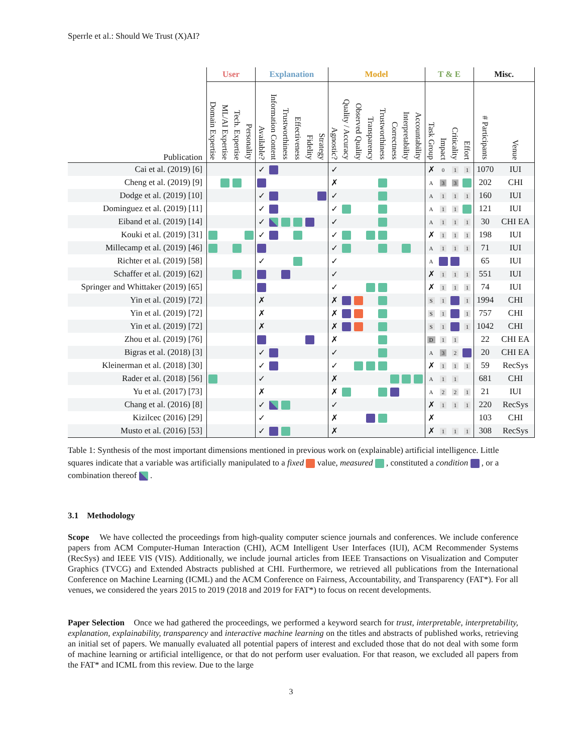Sperrle et al.: Should We Trust (X)AI?
| | User | | | | Explanation | | | | | | Model | | | | | | | | T & E | | | | Misc. | |
| --- | --- | --- | --- | --- | --- | --- | --- | --- | --- | --- | --- | --- | --- | --- | --- | --- | --- | --- | --- | --- | --- | --- | --- | --- |
| Publication | Domain Expertise | ML/AI Expertise | Tech. Expertise | Personality | Available? | Information Content | Trustworthiness | Effectiveness | Fidelity | Strategy | Agnostic? | Quality / Accuracy | Observed Quality | Transparency | Trustworthiness | Correctness | Interpretability | Accountability | Task Group | Impact | Criticality | Effort | # Participants | Venue |
| Cai et al. (2019) [6] | | | | | ✓ | | | | | | ✓ | | | | | | | | ✗ | 0 | 1 | 1 | 1070 | IUI |
| Cheng et al. (2019) [9] | | | | | | | | | | | ✗ | | | | | | | | A | 3 | 3 | | 202 | CHI |
| Dodge et al. (2019) [10] | | | | | ✓ | | | | | | ✓ | | | | | | | | A | 1 | 1 | 1 | 160 | IUI |
| Dominguez et al. (2019) [11] | | | | | ✓ | | | | | | ✓ | | | | | | | | A | 1 | 1 | | 121 | IUI |
| Eiband et al. (2019) [14] | | | | | ✓ | | | | | | ✓ | | | | | | | | A | 1 | 1 | 1 | 30 | CHI EA |
| Kouki et al. (2019) [31] | | | | | ✓ | | | | | | ✓ | | | | | | | | ✗ | 1 | 1 | 1 | 198 | IUI |
| Millecamp et al. (2019) [46] | | | | | | | | | | | ✓ | | | | | | | | A | 1 | 1 | 1 | 71 | IUI |
| Richter et al. (2019) [58] | | | | | ✓ | | | | | | ✓ | | | | | | | | A | | | | 65 | IUI |
| Schaffer et al. (2019) [62] | | | | | | | | | | | ✓ | | | | | | | | ✗ | 1 | 1 | 1 | 551 | IUI |
| Springer and Whittaker (2019) [65] | | | | | | | | | | | ✓ | | | | | | | | ✗ | 1 | 1 | 1 | 74 | IUI |
| Yin et al. (2019) [72] | | | | | ✗ | | | | | | ✗ | | | | | | | | S | 1 | | 1 | 1994 | CHI |
| Yin et al. (2019) [72] | | | | | ✗ | | | | | | ✗ | | | | | | | | S | 1 | | 1 | 757 | CHI |
| Yin et al. (2019) [72] | | | | | ✗ | | | | | | ✗ | | | | | | | | S | 1 | | 1 | 1042 | CHI |
| Zhou et al. (2019) [76] | | | | | | | | | | | ✗ | | | | | | | | D | 1 | 1 | | 22 | CHI EA |
| Bigras et al. (2018) [3] | | | | | ✓ | | | | | | ✓ | | | | | | | | A | 3 | 2 | | 20 | CHI EA |
| Kleinerman et al. (2018) [30] | | | | | ✓ | | | | | | ✓ | | | | | | | | ✗ | 1 | 1 | 1 | 59 | RecSys |
| Rader et al. (2018) [56] | | | | | ✓ | | | | | | ✗ | | | | | | | | A | 1 | 1 | | 681 | CHI |
| Yu et al. (2017) [73] | | | | | ✗ | | | | | | ✗ | | | | | | | | A | 2 | 2 | 1 | 21 | IUI |
| Chang et al. (2016) [8] | | | | | ✓ | | | | | | ✓ | | | | | | | | ✗ | 1 | 1 | 1 | 220 | RecSys |
| Kizilcec (2016) [29] | | | | | ✓ | | | | | | ✗ | | | | | | | | ✗ | | | | 103 | CHI |
| Musto et al. (2016) [53] | | | | | ✓ | | | | | | ✗ | | | | | | | | ✗ | 1 | 1 | 1 | 308 | RecSys |
Table 1: Synthesis of the most important dimensions mentioned in previous work on (explainable) artificial intelligence. Little squares indicate that a variable was artificially manipulated to a fixed value, measured , constituted a condition , or a combination thereof .
3.1 Methodology
Scope We have collected the proceedings from high-quality computer science journals and conferences. We include conference papers from ACM Computer-Human Interaction (CHI), ACM Intelligent User Interfaces (IUI), ACM Recommender Systems (RecSys) and IEEE VIS (VIS). Additionally, we include journal articles from IEEE Transactions on Visualization and Computer Graphics (TVCG) and Extended Abstracts published at CHI. Furthermore, we retrieved all publications from the International Conference on Machine Learning (ICML) and the ACM Conference on Fairness, Accountability, and Transparency (FAT*). For all venues, we considered the years 2015 to 2019 (2018 and 2019 for FAT*) to focus on recent developments.
Paper Selection Once we had gathered the proceedings, we performed a keyword search for trust, interpretable, interpretability, explanation, explainability, transparency and interactive machine learning on the titles and abstracts of published works, retrieving an initial set of papers. We manually evaluated all potential papers of interest and excluded those that do not deal with some form of machine learning or artificial intelligence, or that do not perform user evaluation. For that reason, we excluded all papers from the FAT* and ICML from this review. Due to the large
3